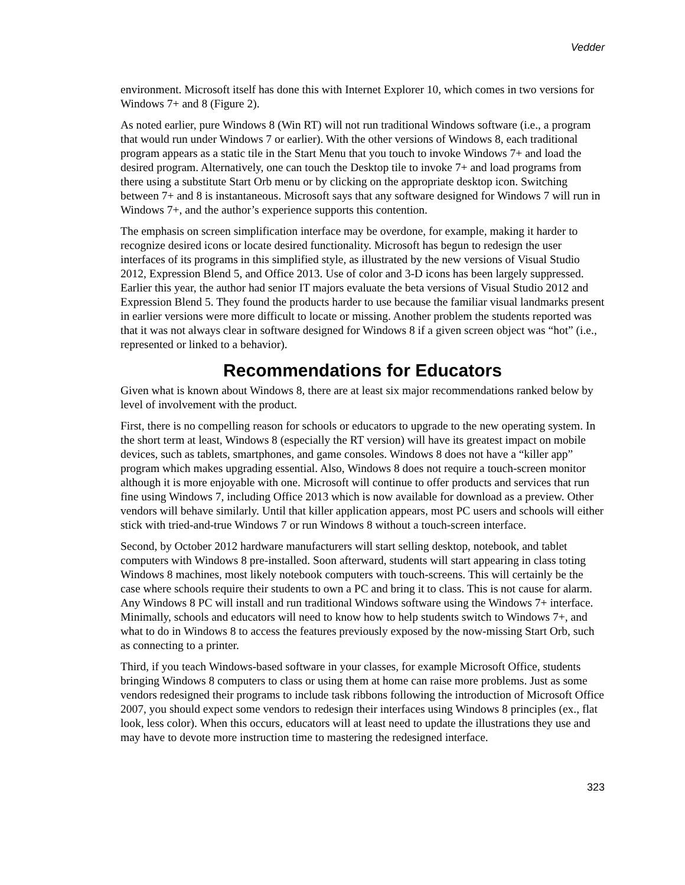Vedder
environment. Microsoft itself has done this with Internet Explorer 10, which comes in two versions for Windows 7+ and 8 (Figure 2).
As noted earlier, pure Windows 8 (Win RT) will not run traditional Windows software (i.e., a program that would run under Windows 7 or earlier). With the other versions of Windows 8, each traditional program appears as a static tile in the Start Menu that you touch to invoke Windows 7+ and load the desired program. Alternatively, one can touch the Desktop tile to invoke 7+ and load programs from there using a substitute Start Orb menu or by clicking on the appropriate desktop icon. Switching between 7+ and 8 is instantaneous. Microsoft says that any software designed for Windows 7 will run in Windows 7+, and the author’s experience supports this contention.
The emphasis on screen simplification interface may be overdone, for example, making it harder to recognize desired icons or locate desired functionality. Microsoft has begun to redesign the user interfaces of its programs in this simplified style, as illustrated by the new versions of Visual Studio 2012, Expression Blend 5, and Office 2013. Use of color and 3-D icons has been largely suppressed. Earlier this year, the author had senior IT majors evaluate the beta versions of Visual Studio 2012 and Expression Blend 5. They found the products harder to use because the familiar visual landmarks present in earlier versions were more difficult to locate or missing. Another problem the students reported was that it was not always clear in software designed for Windows 8 if a given screen object was “hot” (i.e., represented or linked to a behavior).
Recommendations for Educators
Given what is known about Windows 8, there are at least six major recommendations ranked below by level of involvement with the product.
First, there is no compelling reason for schools or educators to upgrade to the new operating system. In the short term at least, Windows 8 (especially the RT version) will have its greatest impact on mobile devices, such as tablets, smartphones, and game consoles. Windows 8 does not have a “killer app” program which makes upgrading essential. Also, Windows 8 does not require a touch-screen monitor although it is more enjoyable with one. Microsoft will continue to offer products and services that run fine using Windows 7, including Office 2013 which is now available for download as a preview. Other vendors will behave similarly. Until that killer application appears, most PC users and schools will either stick with tried-and-true Windows 7 or run Windows 8 without a touch-screen interface.
Second, by October 2012 hardware manufacturers will start selling desktop, notebook, and tablet computers with Windows 8 pre-installed. Soon afterward, students will start appearing in class toting Windows 8 machines, most likely notebook computers with touch-screens. This will certainly be the case where schools require their students to own a PC and bring it to class. This is not cause for alarm. Any Windows 8 PC will install and run traditional Windows software using the Windows 7+ interface. Minimally, schools and educators will need to know how to help students switch to Windows 7+, and what to do in Windows 8 to access the features previously exposed by the now-missing Start Orb, such as connecting to a printer.
Third, if you teach Windows-based software in your classes, for example Microsoft Office, students bringing Windows 8 computers to class or using them at home can raise more problems. Just as some vendors redesigned their programs to include task ribbons following the introduction of Microsoft Office 2007, you should expect some vendors to redesign their interfaces using Windows 8 principles (ex., flat look, less color). When this occurs, educators will at least need to update the illustrations they use and may have to devote more instruction time to mastering the redesigned interface.
323